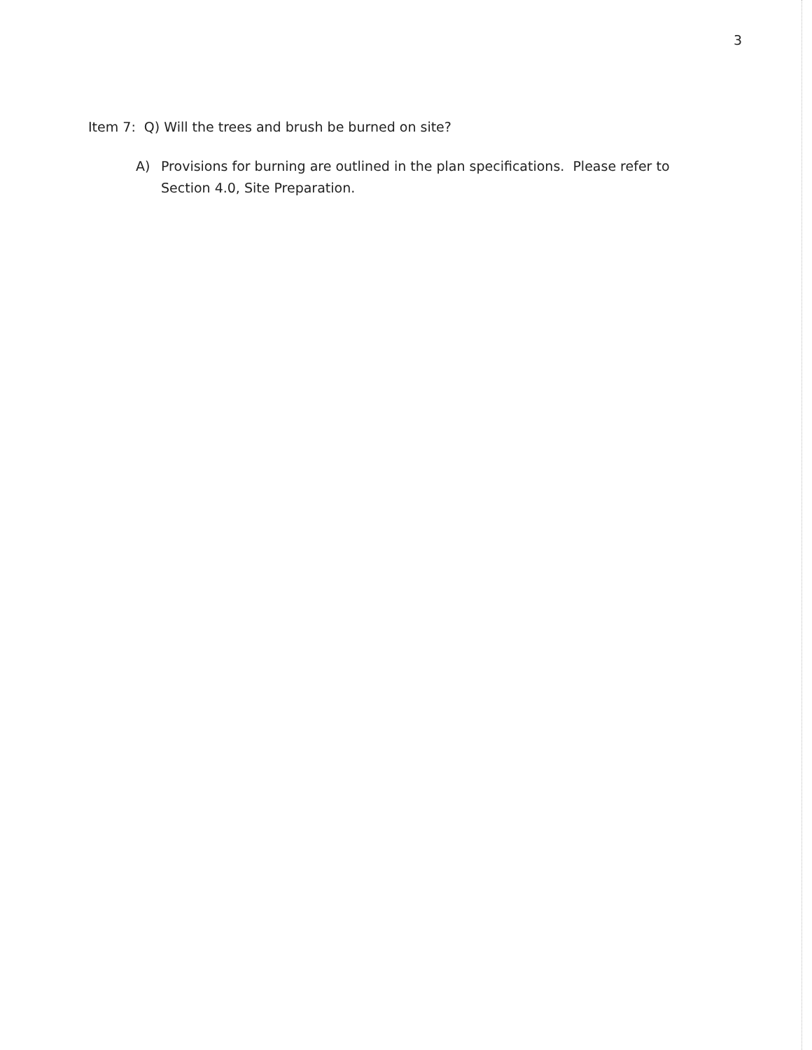3
Item 7: Q) Will the trees and brush be burned on site?
A) Provisions for burning are outlined in the plan specifications. Please refer to Section 4.0, Site Preparation.